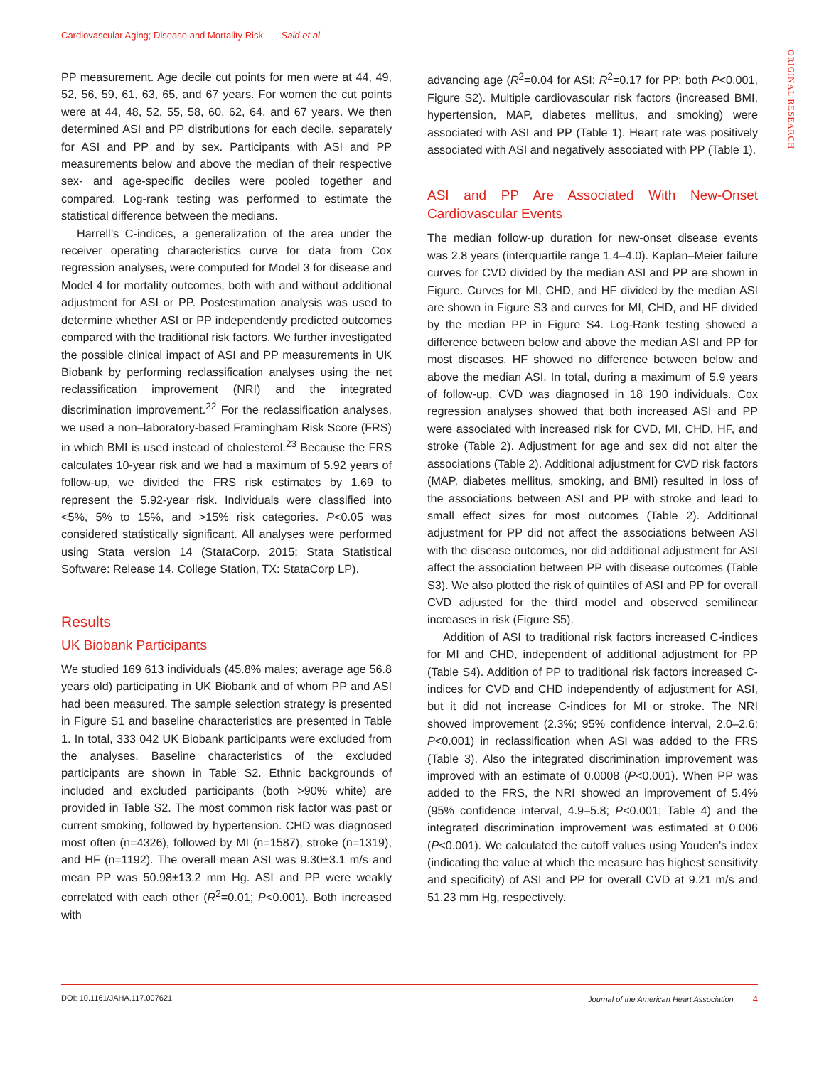Cardiovascular Aging; Disease and Mortality Risk Said et al
ORIGINAL RESEARCH
PP measurement. Age decile cut points for men were at 44, 49, 52, 56, 59, 61, 63, 65, and 67 years. For women the cut points were at 44, 48, 52, 55, 58, 60, 62, 64, and 67 years. We then determined ASI and PP distributions for each decile, separately for ASI and PP and by sex. Participants with ASI and PP measurements below and above the median of their respective sex- and age-specific deciles were pooled together and compared. Log-rank testing was performed to estimate the statistical difference between the medians.
Harrell’s C-indices, a generalization of the area under the receiver operating characteristics curve for data from Cox regression analyses, were computed for Model 3 for disease and Model 4 for mortality outcomes, both with and without additional adjustment for ASI or PP. Postestimation analysis was used to determine whether ASI or PP independently predicted outcomes compared with the traditional risk factors. We further investigated the possible clinical impact of ASI and PP measurements in UK Biobank by performing reclassification analyses using the net reclassification improvement (NRI) and the integrated discrimination improvement.<sup>22</sup> For the reclassification analyses, we used a non–laboratory-based Framingham Risk Score (FRS) in which BMI is used instead of cholesterol.<sup>23</sup> Because the FRS calculates 10-year risk and we had a maximum of 5.92 years of follow-up, we divided the FRS risk estimates by 1.69 to represent the 5.92-year risk. Individuals were classified into <5%, 5% to 15%, and >15% risk categories. P<0.05 was considered statistically significant. All analyses were performed using Stata version 14 (StataCorp. 2015; Stata Statistical Software: Release 14. College Station, TX: StataCorp LP).
Results
UK Biobank Participants
We studied 169 613 individuals (45.8% males; average age 56.8 years old) participating in UK Biobank and of whom PP and ASI had been measured. The sample selection strategy is presented in Figure S1 and baseline characteristics are presented in Table 1. In total, 333 042 UK Biobank participants were excluded from the analyses. Baseline characteristics of the excluded participants are shown in Table S2. Ethnic backgrounds of included and excluded participants (both >90% white) are provided in Table S2. The most common risk factor was past or current smoking, followed by hypertension. CHD was diagnosed most often (n=4326), followed by MI (n=1587), stroke (n=1319), and HF (n=1192). The overall mean ASI was 9.30±3.1 m/s and mean PP was 50.98±13.2 mm Hg. ASI and PP were weakly correlated with each other (R<sup>2</sup>=0.01; P<0.001). Both increased with
advancing age (R<sup>2</sup>=0.04 for ASI; R<sup>2</sup>=0.17 for PP; both P<0.001, Figure S2). Multiple cardiovascular risk factors (increased BMI, hypertension, MAP, diabetes mellitus, and smoking) were associated with ASI and PP (Table 1). Heart rate was positively associated with ASI and negatively associated with PP (Table 1).
ASI and PP Are Associated With New-Onset Cardiovascular Events
The median follow-up duration for new-onset disease events was 2.8 years (interquartile range 1.4–4.0). Kaplan–Meier failure curves for CVD divided by the median ASI and PP are shown in Figure. Curves for MI, CHD, and HF divided by the median ASI are shown in Figure S3 and curves for MI, CHD, and HF divided by the median PP in Figure S4. Log-Rank testing showed a difference between below and above the median ASI and PP for most diseases. HF showed no difference between below and above the median ASI. In total, during a maximum of 5.9 years of follow-up, CVD was diagnosed in 18 190 individuals. Cox regression analyses showed that both increased ASI and PP were associated with increased risk for CVD, MI, CHD, HF, and stroke (Table 2). Adjustment for age and sex did not alter the associations (Table 2). Additional adjustment for CVD risk factors (MAP, diabetes mellitus, smoking, and BMI) resulted in loss of the associations between ASI and PP with stroke and lead to small effect sizes for most outcomes (Table 2). Additional adjustment for PP did not affect the associations between ASI with the disease outcomes, nor did additional adjustment for ASI affect the association between PP with disease outcomes (Table S3). We also plotted the risk of quintiles of ASI and PP for overall CVD adjusted for the third model and observed semilinear increases in risk (Figure S5).
Addition of ASI to traditional risk factors increased C-indices for MI and CHD, independent of additional adjustment for PP (Table S4). Addition of PP to traditional risk factors increased C-indices for CVD and CHD independently of adjustment for ASI, but it did not increase C-indices for MI or stroke. The NRI showed improvement (2.3%; 95% confidence interval, 2.0–2.6; P<0.001) in reclassification when ASI was added to the FRS (Table 3). Also the integrated discrimination improvement was improved with an estimate of 0.0008 (P<0.001). When PP was added to the FRS, the NRI showed an improvement of 5.4% (95% confidence interval, 4.9–5.8; P<0.001; Table 4) and the integrated discrimination improvement was estimated at 0.006 (P<0.001). We calculated the cutoff values using Youden’s index (indicating the value at which the measure has highest sensitivity and specificity) of ASI and PP for overall CVD at 9.21 m/s and 51.23 mm Hg, respectively.
DOI: 10.1161/JAHA.117.007621 Journal of the American Heart Association 4